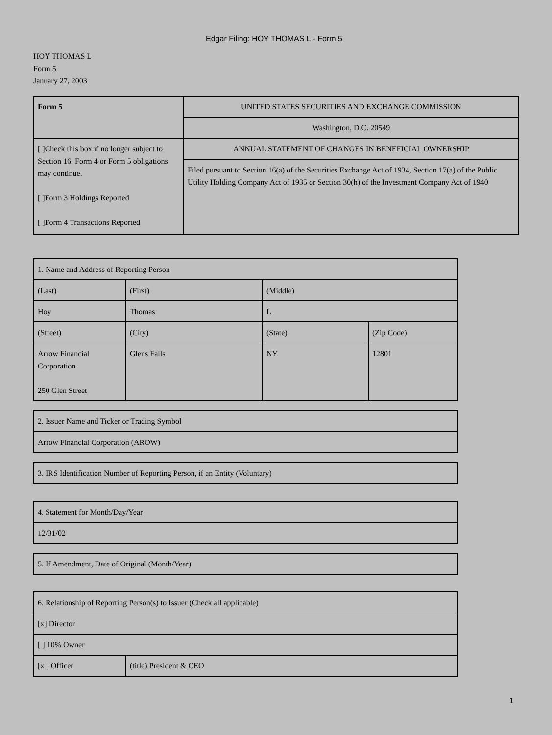Edgar Filing: HOY THOMAS L - Form 5
HOY THOMAS L
Form 5
January 27, 2003
| Form 5 | UNITED STATES SECURITIES AND EXCHANGE COMMISSION |
| | Washington, D.C. 20549 |
| [ ]Check this box if no longer subject to Section 16. Form 4 or Form 5 obligations may continue. [ ]Form 3 Holdings Reported [ ]Form 4 Transactions Reported | ANNUAL STATEMENT OF CHANGES IN BENEFICIAL OWNERSHIP |
| | Filed pursuant to Section 16(a) of the Securities Exchange Act of 1934, Section 17(a) of the Public Utility Holding Company Act of 1935 or Section 30(h) of the Investment Company Act of 1940 |
| 1. Name and Address of Reporting Person | | | |
| (Last) | (First) | (Middle) | |
| Hoy | Thomas | L | |
| (Street) | (City) | (State) | (Zip Code) |
| Arrow Financial Corporation 250 Glen Street | Glens Falls | NY | 12801 |
| 2. Issuer Name and Ticker or Trading Symbol |
| Arrow Financial Corporation (AROW) |
| 3. IRS Identification Number of Reporting Person, if an Entity (Voluntary) |
| 4. Statement for Month/Day/Year |
| 12/31/02 |
| 5. If Amendment, Date of Original (Month/Year) |
| 6. Relationship of Reporting Person(s) to Issuer (Check all applicable) | |
| [x] Director | |
| [ ] 10% Owner | |
| [x ] Officer | (title) President & CEO |
1